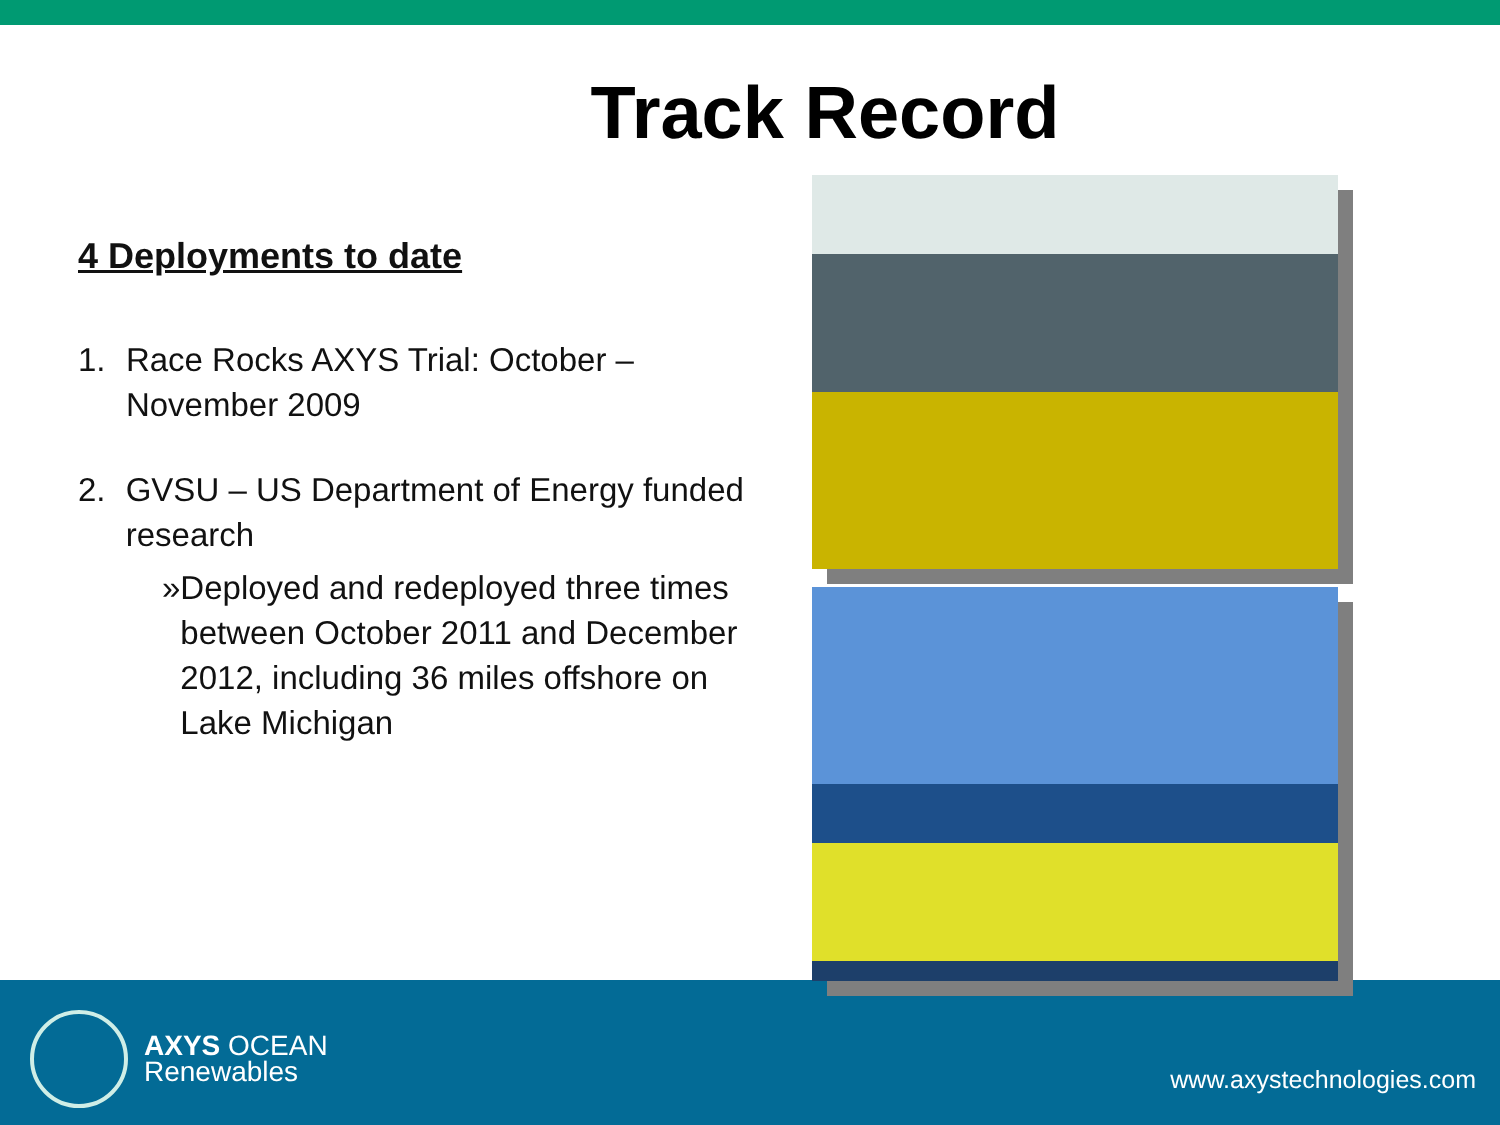Track Record
4 Deployments to date
1. Race Rocks AXYS Trial: October – November 2009
2. GVSU – US Department of Energy funded research
» Deployed and redeployed three times between October 2011 and December 2012, including 36 miles offshore on Lake Michigan
AXYS OCEAN
Renewables
www.axystechnologies.com